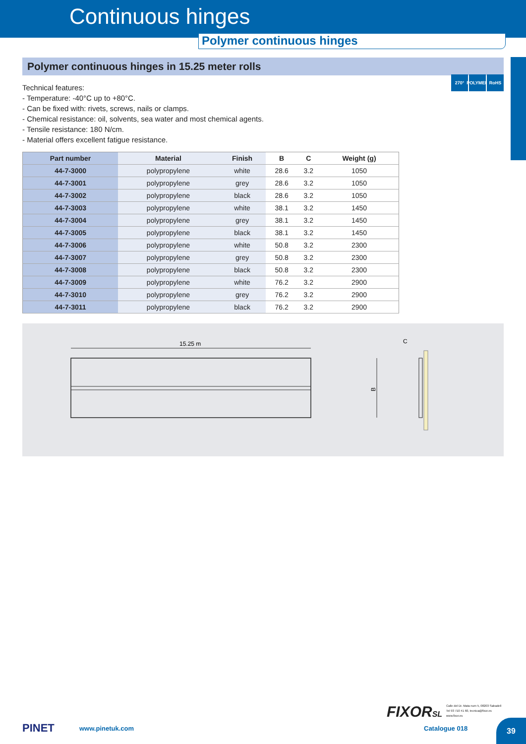Continuous hinges
Polymer continuous hinges
270° POLYMER
RoHS
Polymer continuous hinges in 15.25 meter rolls
Technical features:
- Temperature: -40°C up to +80°C.
- Can be fixed with: rivets, screws, nails or clamps.
- Chemical resistance: oil, solvents, sea water and most chemical agents.
- Tensile resistance: 180 N/cm.
- Material offers excellent fatigue resistance.
| Part number | Material | Finish | B | C | Weight (g) |
| --- | --- | --- | --- | --- | --- |
| 44-7-3000 | polypropylene | white | 28.6 | 3.2 | 1050 |
| 44-7-3001 | polypropylene | grey | 28.6 | 3.2 | 1050 |
| 44-7-3002 | polypropylene | black | 28.6 | 3.2 | 1050 |
| 44-7-3003 | polypropylene | white | 38.1 | 3.2 | 1450 |
| 44-7-3004 | polypropylene | grey | 38.1 | 3.2 | 1450 |
| 44-7-3005 | polypropylene | black | 38.1 | 3.2 | 1450 |
| 44-7-3006 | polypropylene | white | 50.8 | 3.2 | 2300 |
| 44-7-3007 | polypropylene | grey | 50.8 | 3.2 | 2300 |
| 44-7-3008 | polypropylene | black | 50.8 | 3.2 | 2300 |
| 44-7-3009 | polypropylene | white | 76.2 | 3.2 | 2900 |
| 44-7-3010 | polypropylene | grey | 76.2 | 3.2 | 2900 |
| 44-7-3011 | polypropylene | black | 76.2 | 3.2 | 2900 |
15.25 m
C
B
FIXORSL
Calle del Dr. Mata num 5, 08203 Sabadell
Tel 93 710 41 60, tecnica@fixor.es
www.fixor.es
PINET www.pinetuk.com Catalogue 018
39